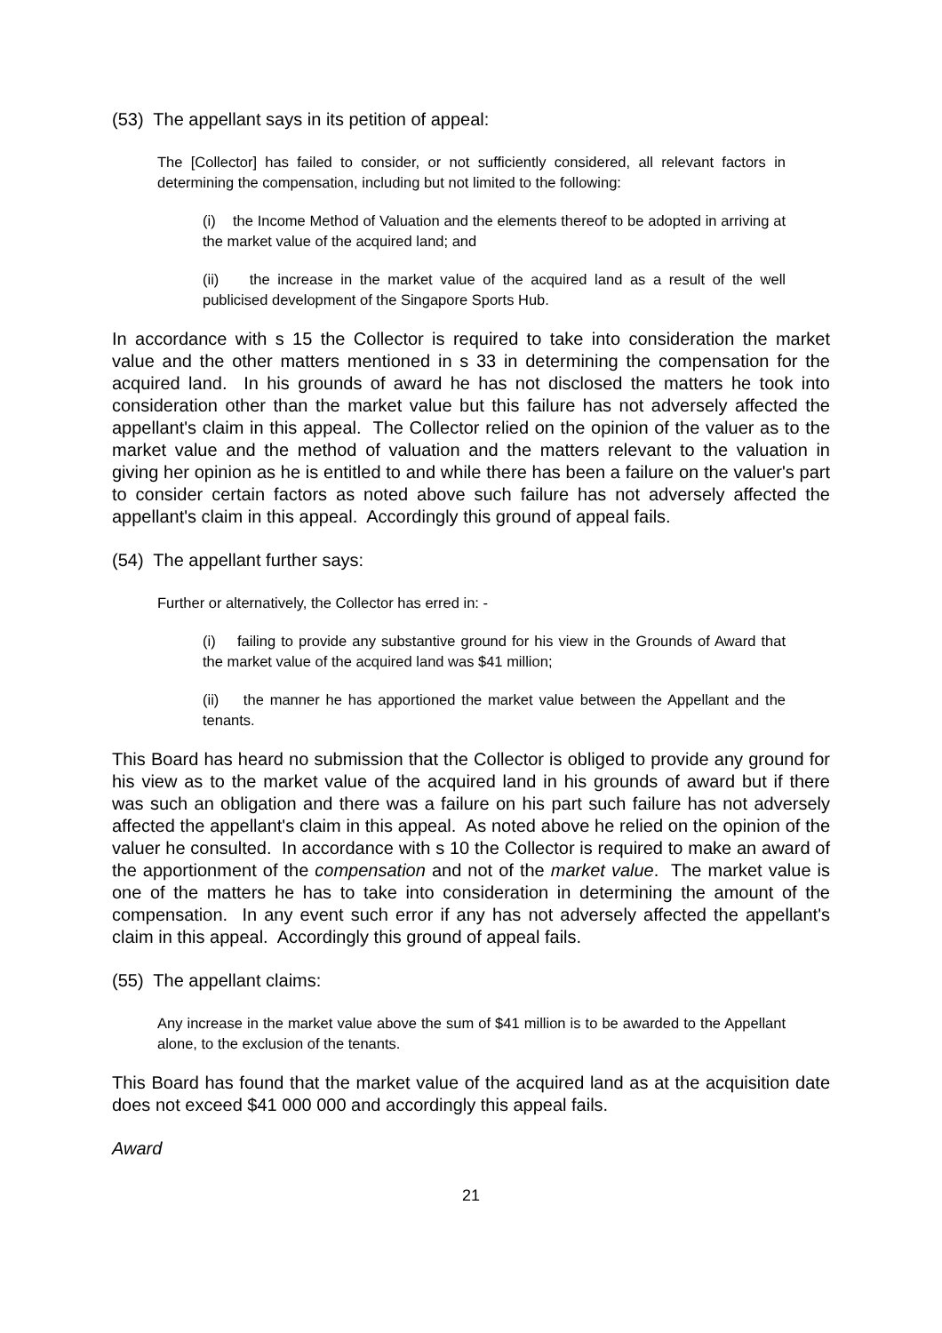(53) The appellant says in its petition of appeal:
The [Collector] has failed to consider, or not sufficiently considered, all relevant factors in determining the compensation, including but not limited to the following:
(i) the Income Method of Valuation and the elements thereof to be adopted in arriving at the market value of the acquired land; and
(ii) the increase in the market value of the acquired land as a result of the well publicised development of the Singapore Sports Hub.
In accordance with s 15 the Collector is required to take into consideration the market value and the other matters mentioned in s 33 in determining the compensation for the acquired land. In his grounds of award he has not disclosed the matters he took into consideration other than the market value but this failure has not adversely affected the appellant's claim in this appeal. The Collector relied on the opinion of the valuer as to the market value and the method of valuation and the matters relevant to the valuation in giving her opinion as he is entitled to and while there has been a failure on the valuer's part to consider certain factors as noted above such failure has not adversely affected the appellant's claim in this appeal. Accordingly this ground of appeal fails.
(54) The appellant further says:
Further or alternatively, the Collector has erred in: -
(i) failing to provide any substantive ground for his view in the Grounds of Award that the market value of the acquired land was $41 million;
(ii) the manner he has apportioned the market value between the Appellant and the tenants.
This Board has heard no submission that the Collector is obliged to provide any ground for his view as to the market value of the acquired land in his grounds of award but if there was such an obligation and there was a failure on his part such failure has not adversely affected the appellant's claim in this appeal. As noted above he relied on the opinion of the valuer he consulted. In accordance with s 10 the Collector is required to make an award of the apportionment of the compensation and not of the market value. The market value is one of the matters he has to take into consideration in determining the amount of the compensation. In any event such error if any has not adversely affected the appellant's claim in this appeal. Accordingly this ground of appeal fails.
(55) The appellant claims:
Any increase in the market value above the sum of $41 million is to be awarded to the Appellant alone, to the exclusion of the tenants.
This Board has found that the market value of the acquired land as at the acquisition date does not exceed $41 000 000 and accordingly this appeal fails.
Award
21